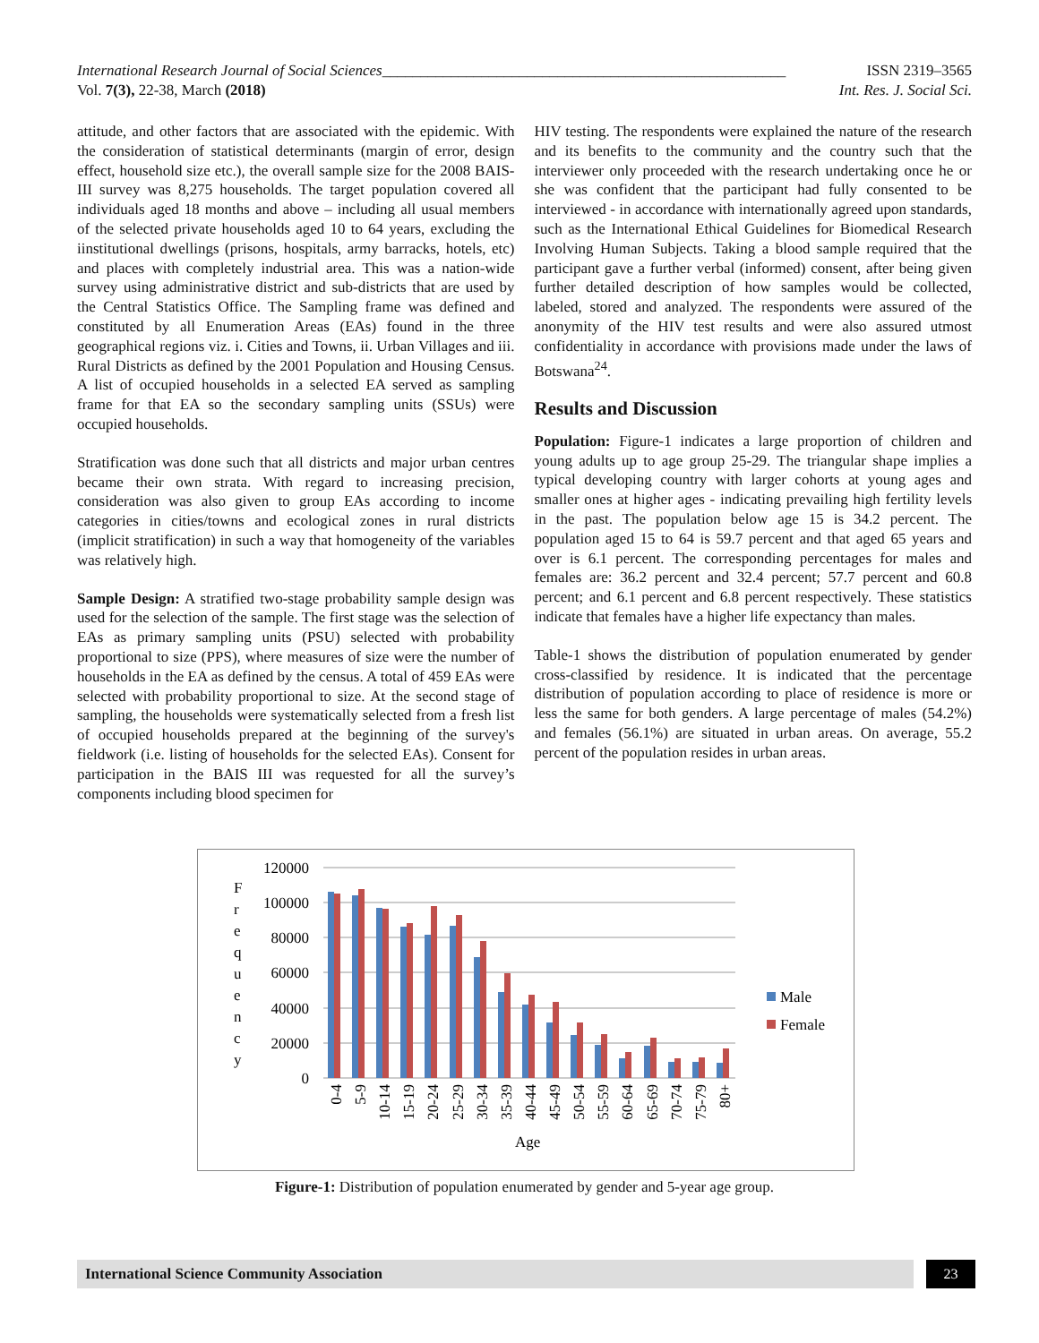International Research Journal of Social Sciences_____________________________________________________
ISSN 2319–3565
Vol. 7(3), 22-38, March (2018) Int. Res. J. Social Sci.
attitude, and other factors that are associated with the epidemic. With the consideration of statistical determinants (margin of error, design effect, household size etc.), the overall sample size for the 2008 BAIS-III survey was 8,275 households. The target population covered all individuals aged 18 months and above – including all usual members of the selected private households aged 10 to 64 years, excluding the iinstitutional dwellings (prisons, hospitals, army barracks, hotels, etc) and places with completely industrial area. This was a nation-wide survey using administrative district and sub-districts that are used by the Central Statistics Office. The Sampling frame was defined and constituted by all Enumeration Areas (EAs) found in the three geographical regions viz. i. Cities and Towns, ii. Urban Villages and iii. Rural Districts as defined by the 2001 Population and Housing Census. A list of occupied households in a selected EA served as sampling frame for that EA so the secondary sampling units (SSUs) were occupied households.
Stratification was done such that all districts and major urban centres became their own strata. With regard to increasing precision, consideration was also given to group EAs according to income categories in cities/towns and ecological zones in rural districts (implicit stratification) in such a way that homogeneity of the variables was relatively high.
Sample Design: A stratified two-stage probability sample design was used for the selection of the sample. The first stage was the selection of EAs as primary sampling units (PSU) selected with probability proportional to size (PPS), where measures of size were the number of households in the EA as defined by the census. A total of 459 EAs were selected with probability proportional to size. At the second stage of sampling, the households were systematically selected from a fresh list of occupied households prepared at the beginning of the survey's fieldwork (i.e. listing of households for the selected EAs). Consent for participation in the BAIS III was requested for all the survey’s components including blood specimen for
HIV testing. The respondents were explained the nature of the research and its benefits to the community and the country such that the interviewer only proceeded with the research undertaking once he or she was confident that the participant had fully consented to be interviewed - in accordance with internationally agreed upon standards, such as the International Ethical Guidelines for Biomedical Research Involving Human Subjects. Taking a blood sample required that the participant gave a further verbal (informed) consent, after being given further detailed description of how samples would be collected, labeled, stored and analyzed. The respondents were assured of the anonymity of the HIV test results and were also assured utmost confidentiality in accordance with provisions made under the laws of Botswana<sup>24</sup>.
Results and Discussion
Population: Figure-1 indicates a large proportion of children and young adults up to age group 25-29. The triangular shape implies a typical developing country with larger cohorts at young ages and smaller ones at higher ages - indicating prevailing high fertility levels in the past. The population below age 15 is 34.2 percent. The population aged 15 to 64 is 59.7 percent and that aged 65 years and over is 6.1 percent. The corresponding percentages for males and females are: 36.2 percent and 32.4 percent; 57.7 percent and 60.8 percent; and 6.1 percent and 6.8 percent respectively. These statistics indicate that females have a higher life expectancy than males.
Table-1 shows the distribution of population enumerated by gender cross-classified by residence. It is indicated that the percentage distribution of population according to place of residence is more or less the same for both genders. A large percentage of males (54.2%) and females (56.1%) are situated in urban areas. On average, 55.2 percent of the population resides in urban areas.
F
r
e
q
u
e
n
c
y
120000
100000
80000
60000
40000
20000
0
0-4
5-9
10-14
15-19
20-24
25-29
30-34
35-39
40-44
45-49
50-54
55-59
60-64
65-69
70-74
75-79
80+
Age
Male
Female
Figure-1: Distribution of population enumerated by gender and 5-year age group.
International Science Community Association
23